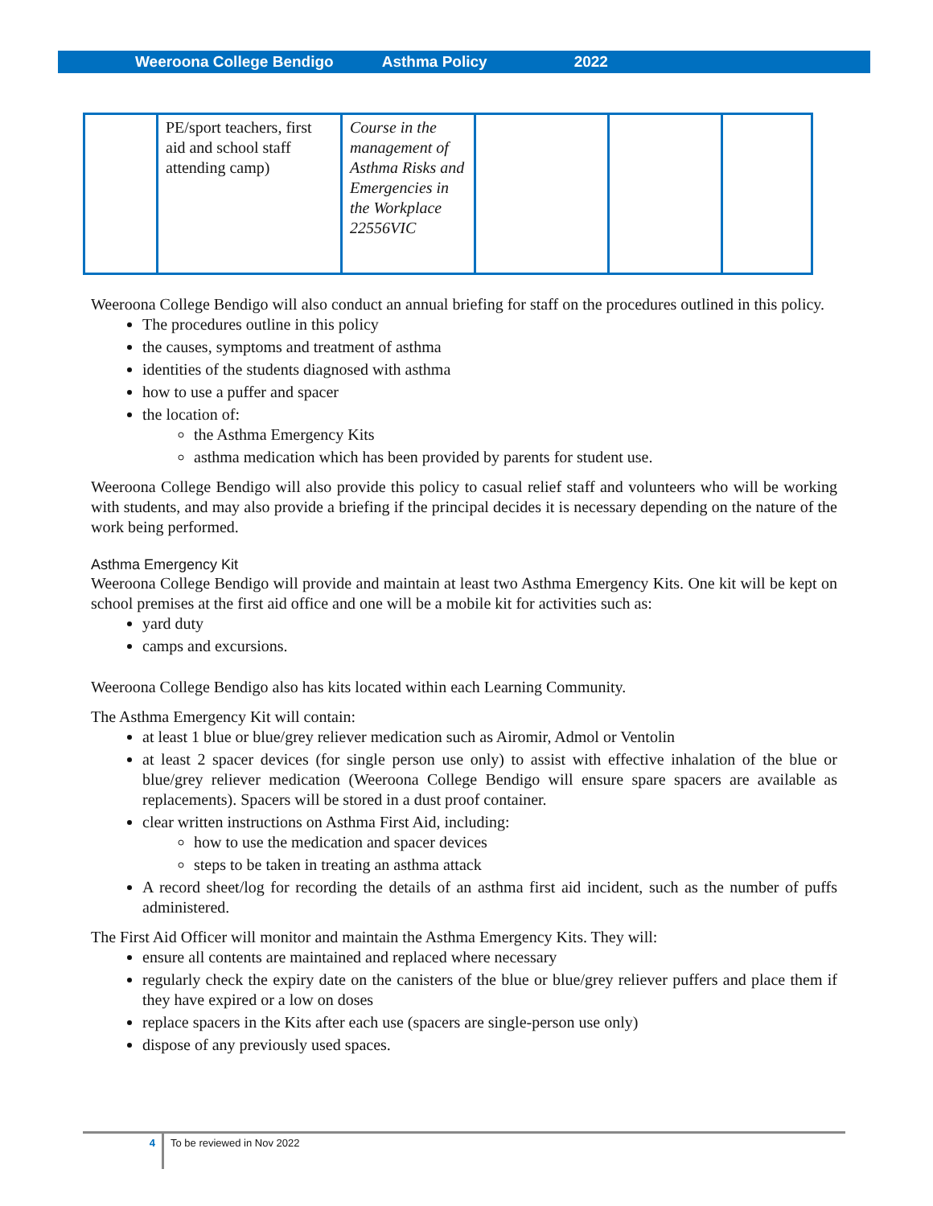Weeroona College Bendigo Asthma Policy 2022
| | PE/sport teachers, first aid and school staff attending camp) | Course in the management of Asthma Risks and Emergencies in the Workplace 22556VIC | | | |
Weeroona College Bendigo will also conduct an annual briefing for staff on the procedures outlined in this policy.
The procedures outline in this policy
the causes, symptoms and treatment of asthma
identities of the students diagnosed with asthma
how to use a puffer and spacer
the location of:
the Asthma Emergency Kits
asthma medication which has been provided by parents for student use.
Weeroona College Bendigo will also provide this policy to casual relief staff and volunteers who will be working with students, and may also provide a briefing if the principal decides it is necessary depending on the nature of the work being performed.
Asthma Emergency Kit
Weeroona College Bendigo will provide and maintain at least two Asthma Emergency Kits. One kit will be kept on school premises at the first aid office and one will be a mobile kit for activities such as:
yard duty
camps and excursions.
Weeroona College Bendigo also has kits located within each Learning Community.
The Asthma Emergency Kit will contain:
at least 1 blue or blue/grey reliever medication such as Airomir, Admol or Ventolin
at least 2 spacer devices (for single person use only) to assist with effective inhalation of the blue or blue/grey reliever medication (Weeroona College Bendigo will ensure spare spacers are available as replacements). Spacers will be stored in a dust proof container.
clear written instructions on Asthma First Aid, including:
how to use the medication and spacer devices
steps to be taken in treating an asthma attack
A record sheet/log for recording the details of an asthma first aid incident, such as the number of puffs administered.
The First Aid Officer will monitor and maintain the Asthma Emergency Kits. They will:
ensure all contents are maintained and replaced where necessary
regularly check the expiry date on the canisters of the blue or blue/grey reliever puffers and place them if they have expired or a low on doses
replace spacers in the Kits after each use (spacers are single-person use only)
dispose of any previously used spaces.
4 To be reviewed in Nov 2022